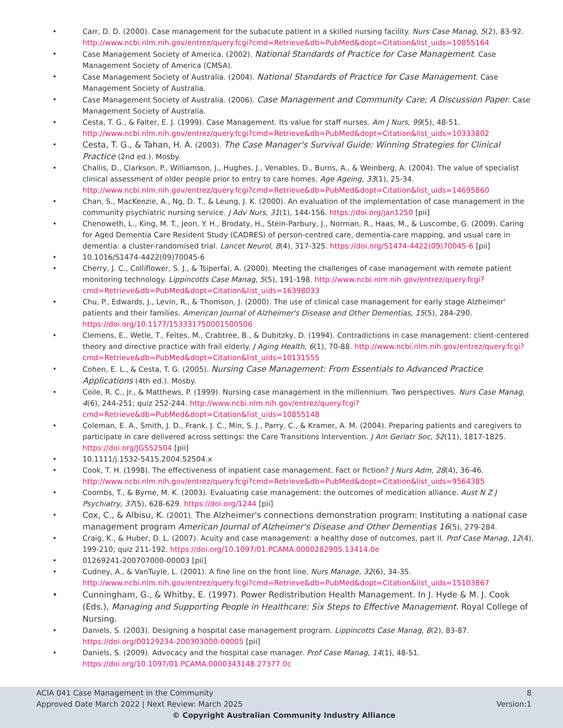• Carr, D. D. (2000). Case management for the subacute patient in a skilled nursing facility. Nurs Case Manag, 5(2), 83-92. http://www.ncbi.nlm.nih.gov/entrez/query.fcgi?cmd=Retrieve&db=PubMed&dopt=Citation&list_uids=10855164
• Case Management Society of America. (2002). National Standards of Practice for Case Management. Case Management Society of America (CMSA).
• Case Management Society of Australia. (2004). National Standards of Practice for Case Management. Case Management Society of Australia.
• Case Management Society of Australia. (2006). Case Management and Community Care; A Discussion Paper. Case Management Society of Australia.
• Cesta, T. G., & Falter, E. J. (1999). Case Management. Its value for staff nurses. Am J Nurs, 99(5), 48-51. http://www.ncbi.nlm.nih.gov/entrez/query.fcgi?cmd=Retrieve&db=PubMed&dopt=Citation&list_uids=10333802
• Cesta, T. G., & Tahan, H. A. (2003). The Case Manager's Survival Guide: Winning Strategies for Clinical Practice (2nd ed.). Mosby.
• Challis, D., Clarkson, P., Williamson, J., Hughes, J., Venables, D., Burns, A., & Weinberg, A. (2004). The value of specialist clinical assessment of older people prior to entry to care homes. Age Ageing, 33(1), 25-34. http://www.ncbi.nlm.nih.gov/entrez/query.fcgi?cmd=Retrieve&db=PubMed&dopt=Citation&list_uids=14695860
• Chan, S., MacKenzie, A., Ng, D. T., & Leung, J. K. (2000). An evaluation of the implementation of case management in the community psychiatric nursing service. J Adv Nurs, 31(1), 144-156. https://doi.org/jan1250 [pii]
• Chenoweth, L., King, M. T., Jeon, Y. H., Brodaty, H., Stein-Parbury, J., Norman, R., Haas, M., & Luscombe, G. (2009). Caring for Aged Dementia Care Resident Study (CADRES) of person-centred care, dementia-care mapping, and usual care in dementia: a cluster-randomised trial. Lancet Neurol, 8(4), 317-325. https://doi.org/S1474-4422(09)70045-6 [pii]
• 10.1016/S1474-4422(09)70045-6
• Cherry, J. C., Colliflower, S. J., & Tsiperfal, A. (2000). Meeting the challenges of case management with remote patient monitoring technology. Lippincotts Case Manag, 5(5), 191-198. http://www.ncbi.nlm.nih.gov/entrez/query.fcgi?cmd=Retrieve&db=PubMed&dopt=Citation&list_uids=16398033
• Chu, P., Edwards, J., Levin, R., & Thomson, J. (2000). The use of clinical case management for early stage Alzheimer' patients and their families. American Journal of Alzheimer's Disease and Other Dementias, 15(5), 284-290. https://doi.org/10.1177/153331750001500506
• Clemens, E., Wetle, T., Feltes, M., Crabtree, B., & Dubitzky, D. (1994). Contradictions in case management: client-centered theory and directive practice with frail elderly. J Aging Health, 6(1), 70-88. http://www.ncbi.nlm.nih.gov/entrez/query.fcgi?cmd=Retrieve&db=PubMed&dopt=Citation&list_uids=10131555
• Cohen, E. L., & Cesta, T. G. (2005). Nursing Case Management: From Essentials to Advanced Practice Applications (4th ed.). Mosby.
• Coile, R. C., Jr., & Matthews, P. (1999). Nursing case management in the millennium. Two perspectives. Nurs Case Manag, 4(6), 244-251; quiz 252-244. http://www.ncbi.nlm.nih.gov/entrez/query.fcgi?cmd=Retrieve&db=PubMed&dopt=Citation&list_uids=10855148
• Coleman, E. A., Smith, J. D., Frank, J. C., Min, S. J., Parry, C., & Kramer, A. M. (2004). Preparing patients and caregivers to participate in care delivered across settings: the Care Transitions Intervention. J Am Geriatr Soc, 52(11), 1817-1825. https://doi.org/JGS52504 [pii]
• 10.1111/j.1532-5415.2004.52504.x
• Cook, T. H. (1998). The effectiveness of inpatient case management. Fact or fiction? J Nurs Adm, 28(4), 36-46. http://www.ncbi.nlm.nih.gov/entrez/query.fcgi?cmd=Retrieve&db=PubMed&dopt=Citation&list_uids=9564385
• Coombs, T., & Byrne, M. K. (2003). Evaluating case management: the outcomes of medication alliance. Aust N Z J Psychiatry, 37(5), 628-629. https://doi.org/1244 [pii]
• Cox, C., & Albisu, K. (2001). The Alzheimer's connections demonstration program: Instituting a national case management program American Journal of Alzheimer's Disease and Other Dementias 16(5), 279-284.
• Craig, K., & Huber, D. L. (2007). Acuity and case management: a healthy dose of outcomes, part II. Prof Case Manag, 12(4), 199-210; quiz 211-192. https://doi.org/10.1097/01.PCAMA.0000282905.13414.0e
• 01269241-200707000-00003 [pii]
• Cudney, A., & VanTuyle, L. (2001). A fine line on the front line. Nurs Manage, 32(6), 34-35. http://www.ncbi.nlm.nih.gov/entrez/query.fcgi?cmd=Retrieve&db=PubMed&dopt=Citation&list_uids=15103867
• Cunningham, G., & Whitby, E. (1997). Power Redistribution Health Management. In J. Hyde & M. J. Cook (Eds.), Managing and Supporting People in Healthcare: Six Steps to Effective Management. Royal College of Nursing.
• Daniels, S. (2003). Designing a hospital case management program. Lippincotts Case Manag, 8(2), 83-87. https://doi.org/00129234-200303000-00005 [pii]
• Daniels, S. (2009). Advocacy and the hospital case manager. Prof Case Manag, 14(1), 48-51. https://doi.org/10.1097/01.PCAMA.0000343148.27377.0c
ACIA 041 Case Management in the Community 8
Approved Date March 2022 | Next Review: March 2025 Version:1
© Copyright Australian Community Industry Alliance